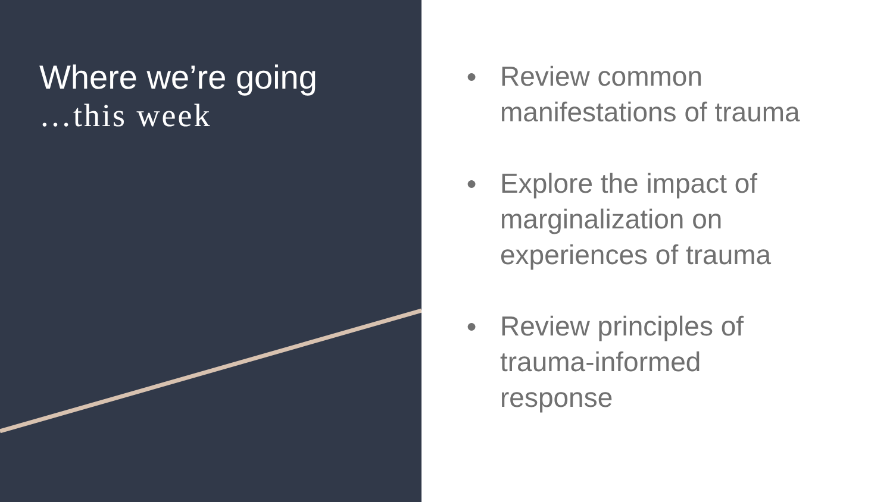Where we’re going
…this week
● Review common
manifestations of trauma
● Explore the impact of
marginalization on
experiences of trauma
● Review principles of
trauma-informed
response